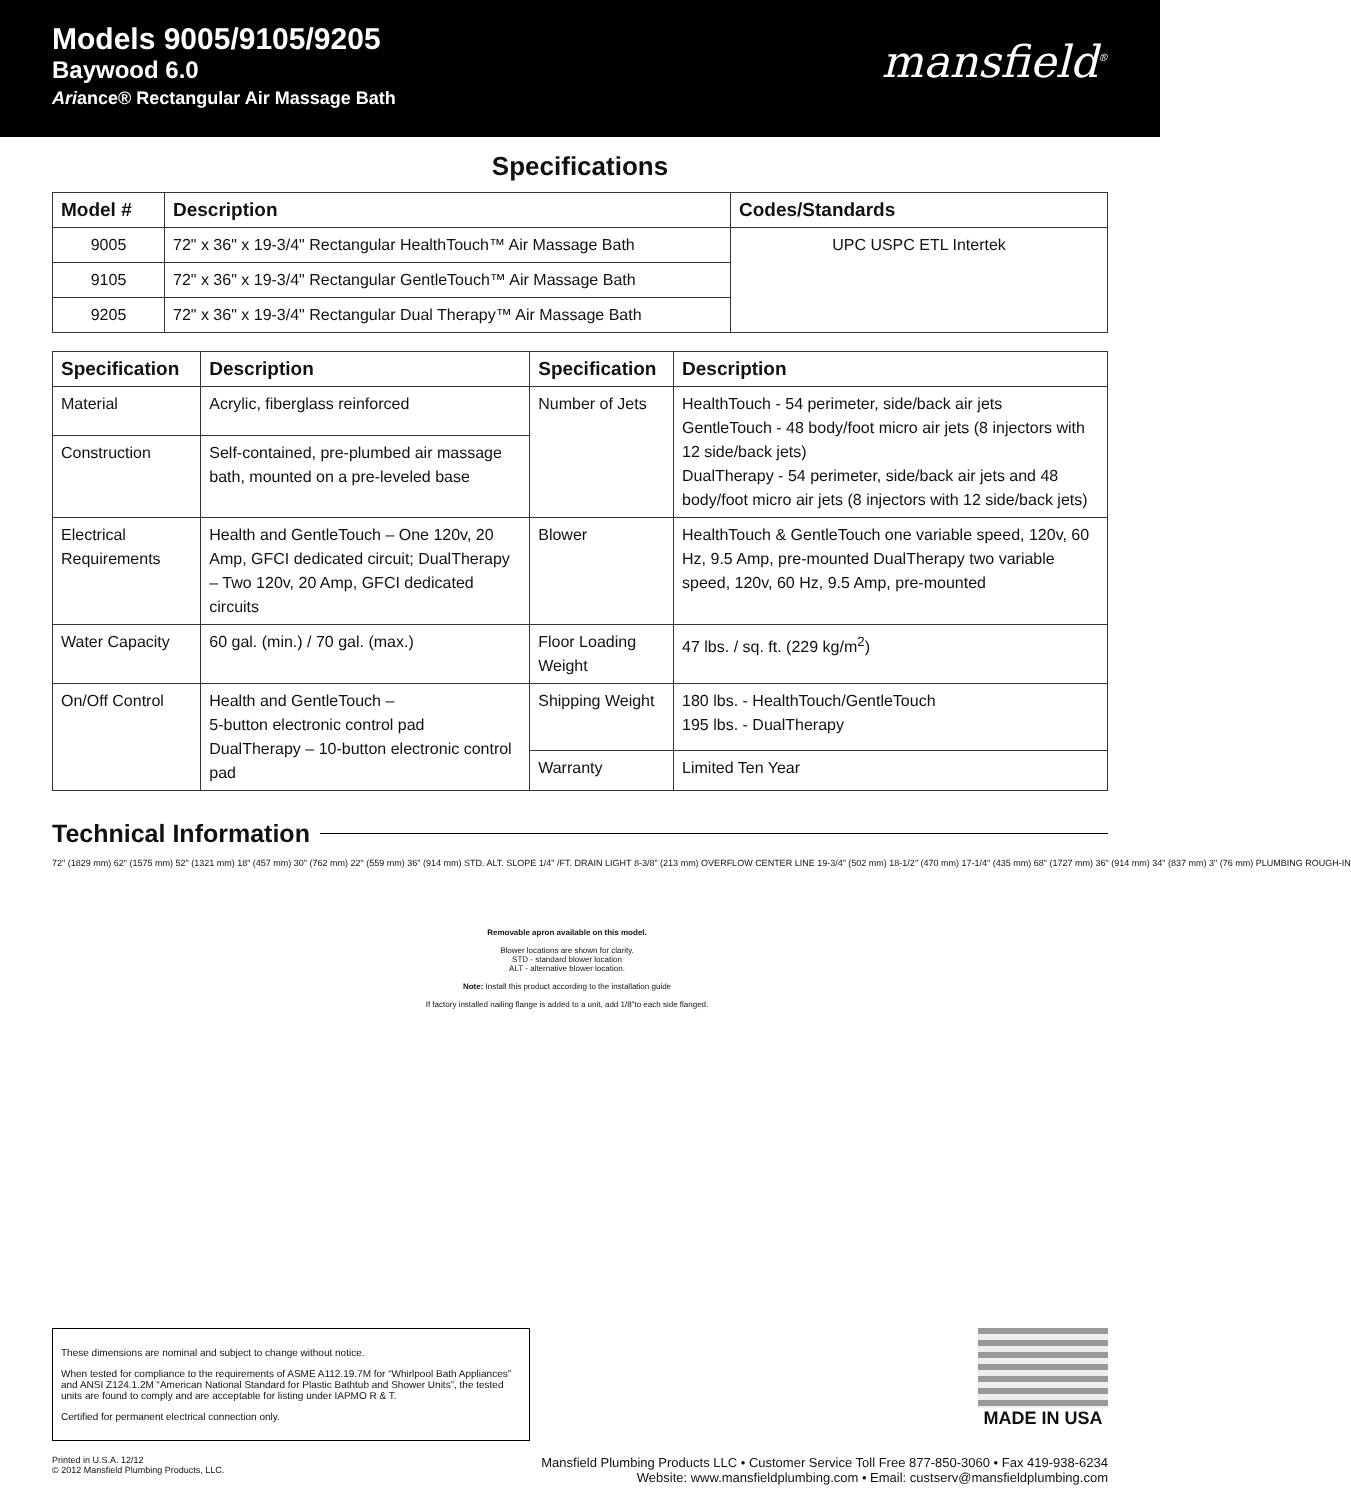Models 9005/9105/9205
Baywood 6.0
Ariance® Rectangular Air Massage Bath
mansfield<sup>®</sup>
Specifications
| Model # | Description | Codes/Standards |
| --- | --- | --- |
| 9005 | 72" x 36" x 19-3/4" Rectangular HealthTouch™ Air Massage Bath | UPC USPC ETL Intertek |
| 9105 | 72" x 36" x 19-3/4" Rectangular GentleTouch™ Air Massage Bath | |
| 9205 | 72" x 36" x 19-3/4" Rectangular Dual Therapy™ Air Massage Bath | |
| Specification | Description | Specification | Description |
| --- | --- | --- | --- |
| Material | Acrylic, fiberglass reinforced | Number of Jets | HealthTouch - 54 perimeter, side/back air jets GentleTouch - 48 body/foot micro air jets (8 injectors with 12 side/back jets) DualTherapy - 54 perimeter, side/back air jets and 48 body/foot micro air jets (8 injectors with 12 side/back jets) |
| Construction | Self-contained, pre-plumbed air massage bath, mounted on a pre-leveled base | | |
| Electrical Requirements | Health and GentleTouch – One 120v, 20 Amp, GFCI dedicated circuit; DualTherapy – Two 120v, 20 Amp, GFCI dedicated circuits | Blower | HealthTouch & GentleTouch one variable speed, 120v, 60 Hz, 9.5 Amp, pre-mounted DualTherapy two variable speed, 120v, 60 Hz, 9.5 Amp, pre-mounted |
| Water Capacity | 60 gal. (min.) / 70 gal. (max.) | Floor Loading Weight | 47 lbs. / sq. ft. (229 kg/m<sup>2</sup>) |
| On/Off Control | Health and GentleTouch – 5-button electronic control pad DualTherapy – 10-button electronic control pad | Shipping Weight | 180 lbs. - HealthTouch/GentleTouch 195 lbs. - DualTherapy |
| | | Warranty | Limited Ten Year |
Technical Information
72" (1829 mm) 62" (1575 mm) 52" (1321 mm) 18" (457 mm) 30" (762 mm) 22" (559 mm) 36" (914 mm) STD. ALT. SLOPE 1/4" /FT. DRAIN LIGHT 8-3/8" (213 mm) OVERFLOW CENTER LINE 19-3/4" (502 mm) 18-1/2" (470 mm) 17-1/4" (435 mm) 68" (1727 mm) 36" (914 mm) 34" (837 mm) 3" (76 mm) PLUMBING ROUGH-IN
Removable apron available on this model.
Blower locations are shown for clarity.
STD - standard blower location
ALT - alternative blower location.
Note: Install this product according to the installation guide
If factory installed nailing flange is added to a unit, add 1/8"to each side flanged.
These dimensions are nominal and subject to change without notice.
When tested for compliance to the requirements of ASME A112.19.7M for “Whirlpool Bath Appliances” and ANSI Z124.1.2M “American National Standard for Plastic Bathtub and Shower Units”, the tested units are found to comply and are acceptable for listing under IAPMO R & T.
Certified for permanent electrical connection only.
MADE IN USA
Printed in U.S.A. 12/12
© 2012 Mansfield Plumbing Products, LLC.
Mansfield Plumbing Products LLC • Customer Service Toll Free 877-850-3060 • Fax 419-938-6234
Website: www.mansfieldplumbing.com • Email: custserv@mansfieldplumbing.com